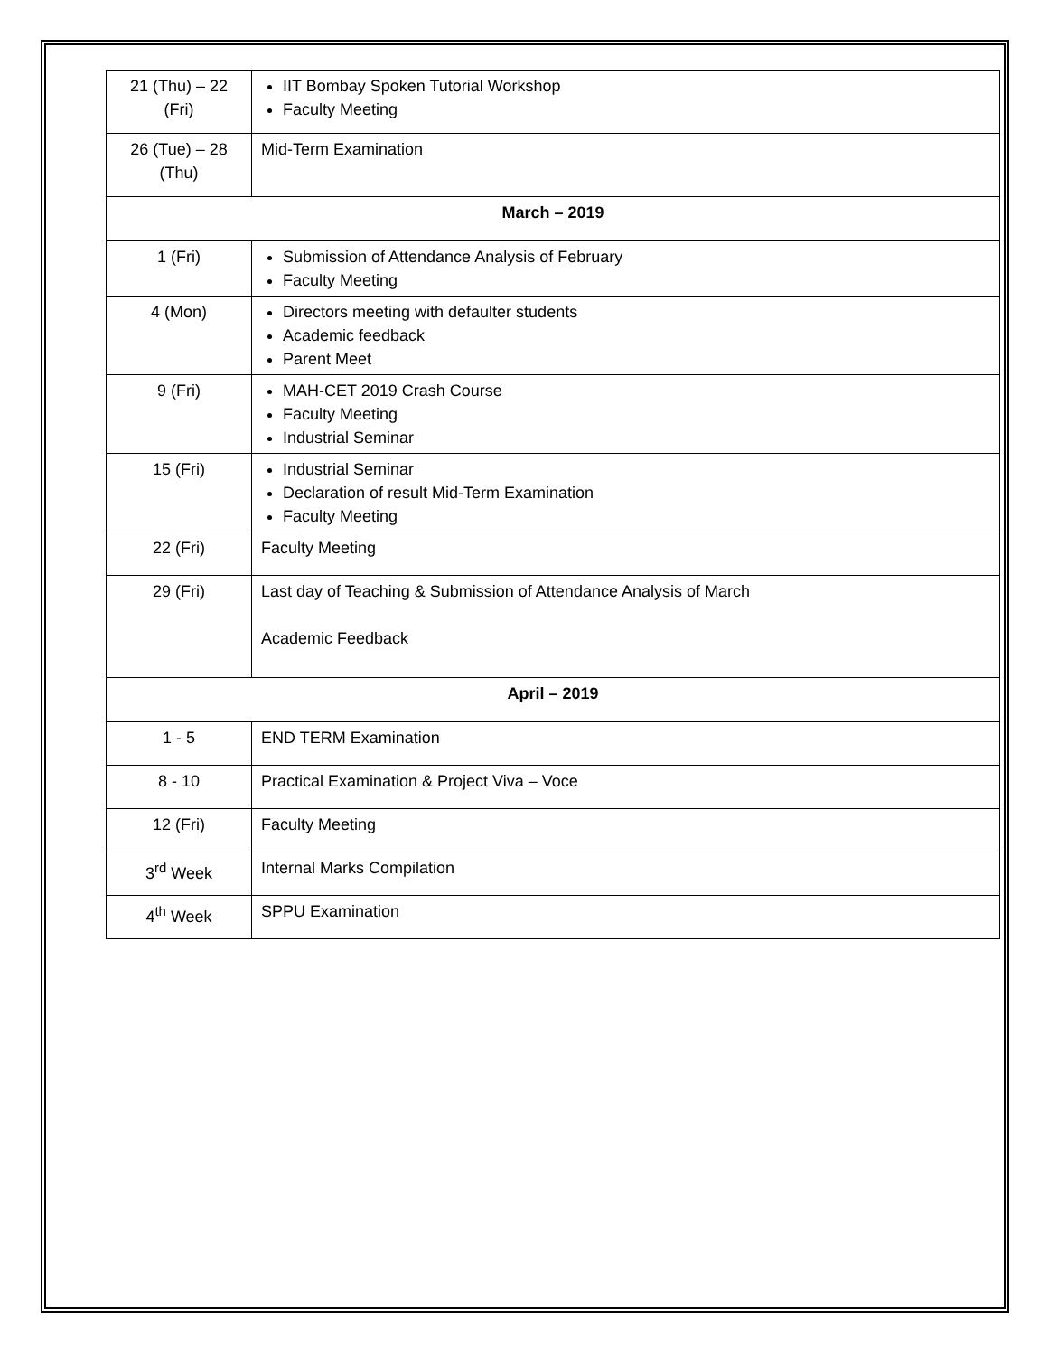| 21 (Thu) – 22 (Fri) | IIT Bombay Spoken Tutorial Workshop Faculty Meeting |
| 26 (Tue) – 28 (Thu) | Mid-Term Examination |
| March – 2019 | |
| 1 (Fri) | Submission of Attendance Analysis of February Faculty Meeting |
| 4 (Mon) | Directors meeting with defaulter students Academic feedback Parent Meet |
| 9 (Fri) | MAH-CET 2019 Crash Course Faculty Meeting Industrial Seminar |
| 15 (Fri) | Industrial Seminar Declaration of result Mid-Term Examination Faculty Meeting |
| 22 (Fri) | Faculty Meeting |
| 29 (Fri) | Last day of Teaching & Submission of Attendance Analysis of March Academic Feedback |
| April – 2019 | |
| 1 - 5 | END TERM Examination |
| 8 - 10 | Practical Examination & Project Viva – Voce |
| 12 (Fri) | Faculty Meeting |
| 3<sup>rd</sup> Week | Internal Marks Compilation |
| 4<sup>th</sup> Week | SPPU Examination |